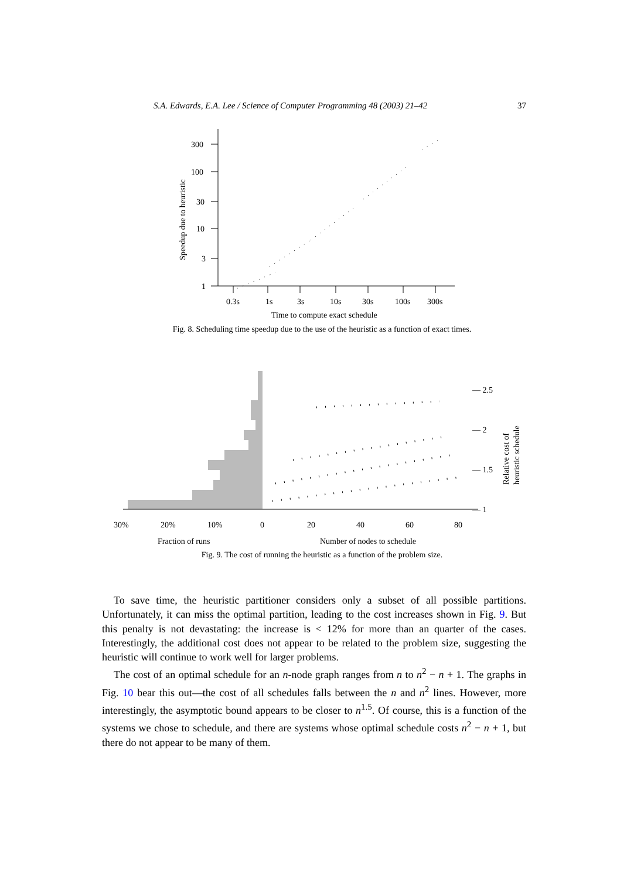S.A. Edwards, E.A. Lee / Science of Computer Programming 48 (2003) 21–42 37
300
100
30
10
3
1
0.3s
1s
3s
10s
30s
100s
300s
Time to compute exact schedule
Speedup due to heuristic
Fig. 8. Scheduling time speedup due to the use of the heuristic as a function of exact times.
30%
20%
10%
0
20
40
60
80
Fraction of runs
Number of nodes to schedule
— 2.5
— 2
— 1.5
— 1
Relative cost of
heuristic schedule
Fig. 9. The cost of running the heuristic as a function of the problem size.
To save time, the heuristic partitioner considers only a subset of all possible partitions. Unfortunately, it can miss the optimal partition, leading to the cost increases shown in Fig. 9. But this penalty is not devastating: the increase is < 12% for more than an quarter of the cases. Interestingly, the additional cost does not appear to be related to the problem size, suggesting the heuristic will continue to work well for larger problems.
The cost of an optimal schedule for an n-node graph ranges from n to n<sup>2</sup> − n + 1. The graphs in Fig. 10 bear this out—the cost of all schedules falls between the n and n<sup>2</sup> lines. However, more interestingly, the asymptotic bound appears to be closer to n<sup>1.5</sup>. Of course, this is a function of the systems we chose to schedule, and there are systems whose optimal schedule costs n<sup>2</sup> − n + 1, but there do not appear to be many of them.